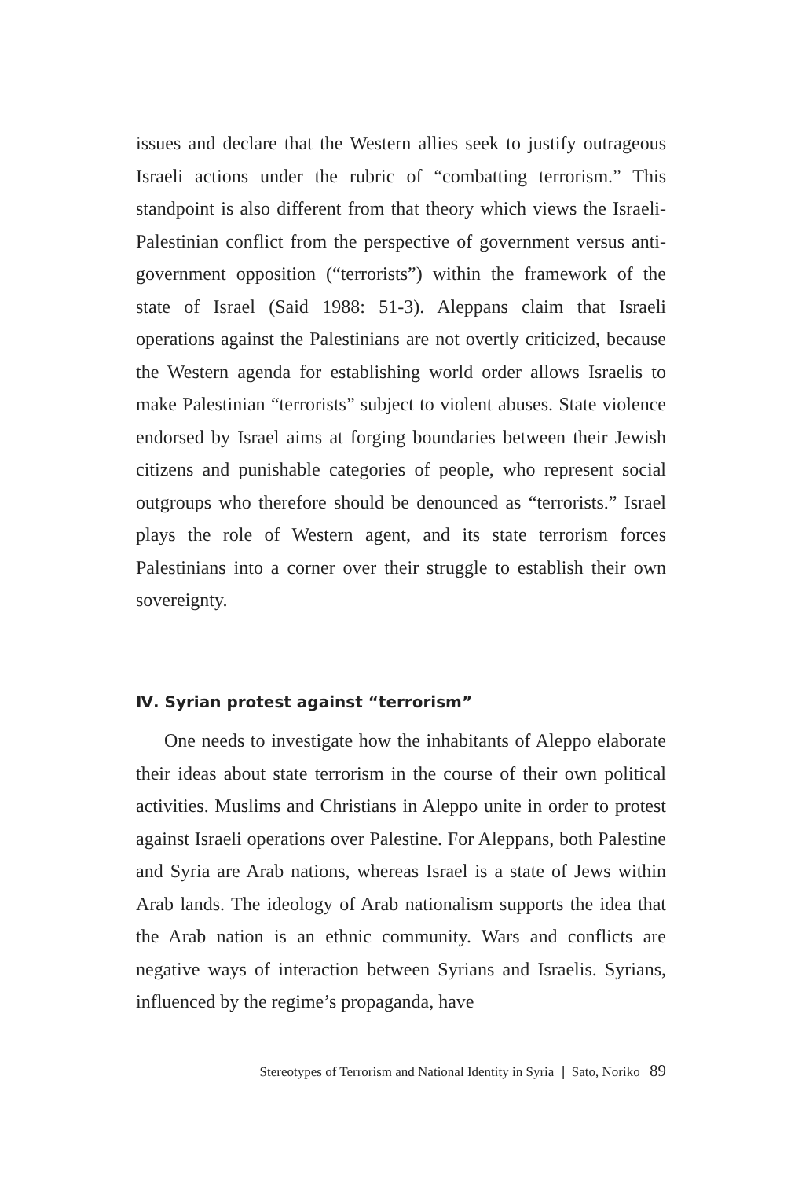issues and declare that the Western allies seek to justify outrageous Israeli actions under the rubric of “combatting terrorism.” This standpoint is also different from that theory which views the Israeli-Palestinian conflict from the perspective of government versus anti-government opposition (“terrorists”) within the framework of the state of Israel (Said 1988: 51-3). Aleppans claim that Israeli operations against the Palestinians are not overtly criticized, because the Western agenda for establishing world order allows Israelis to make Palestinian “terrorists” subject to violent abuses. State violence endorsed by Israel aims at forging boundaries between their Jewish citizens and punishable categories of people, who represent social outgroups who therefore should be denounced as “terrorists.” Israel plays the role of Western agent, and its state terrorism forces Palestinians into a corner over their struggle to establish their own sovereignty.
Ⅳ. Syrian protest against “terrorism”
One needs to investigate how the inhabitants of Aleppo elaborate their ideas about state terrorism in the course of their own political activities. Muslims and Christians in Aleppo unite in order to protest against Israeli operations over Palestine. For Aleppans, both Palestine and Syria are Arab nations, whereas Israel is a state of Jews within Arab lands. The ideology of Arab nationalism supports the idea that the Arab nation is an ethnic community. Wars and conflicts are negative ways of interaction between Syrians and Israelis. Syrians, influenced by the regime’s propaganda, have
Stereotypes of Terrorism and National Identity in Syria ❘ Sato, Noriko 89